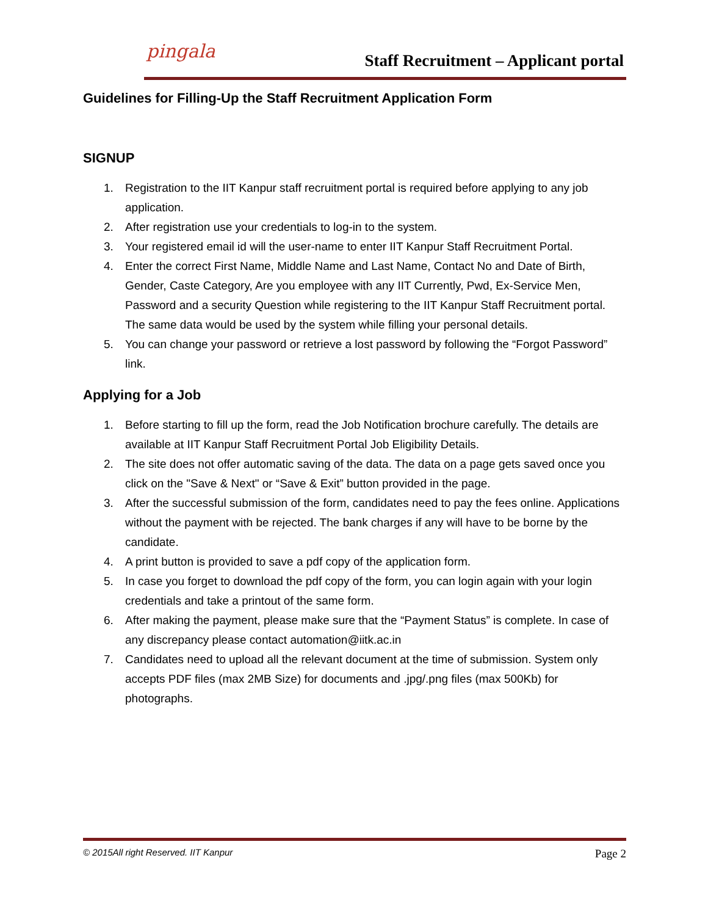pingala
Staff Recruitment – Applicant portal
Guidelines for Filling-Up the Staff Recruitment Application Form
SIGNUP
1. Registration to the IIT Kanpur staff recruitment portal is required before applying to any job application.
2. After registration use your credentials to log-in to the system.
3. Your registered email id will the user-name to enter IIT Kanpur Staff Recruitment Portal.
4. Enter the correct First Name, Middle Name and Last Name, Contact No and Date of Birth, Gender, Caste Category, Are you employee with any IIT Currently, Pwd, Ex-Service Men, Password and a security Question while registering to the IIT Kanpur Staff Recruitment portal. The same data would be used by the system while filling your personal details.
5. You can change your password or retrieve a lost password by following the “Forgot Password” link.
Applying for a Job
1. Before starting to fill up the form, read the Job Notification brochure carefully. The details are available at IIT Kanpur Staff Recruitment Portal Job Eligibility Details.
2. The site does not offer automatic saving of the data. The data on a page gets saved once you click on the "Save & Next" or “Save & Exit” button provided in the page.
3. After the successful submission of the form, candidates need to pay the fees online. Applications without the payment with be rejected. The bank charges if any will have to be borne by the candidate.
4. A print button is provided to save a pdf copy of the application form.
5. In case you forget to download the pdf copy of the form, you can login again with your login credentials and take a printout of the same form.
6. After making the payment, please make sure that the “Payment Status” is complete. In case of any discrepancy please contact automation@iitk.ac.in
7. Candidates need to upload all the relevant document at the time of submission. System only accepts PDF files (max 2MB Size) for documents and .jpg/.png files (max 500Kb) for photographs.
© 2015All right Reserved. IIT Kanpur
Page 2